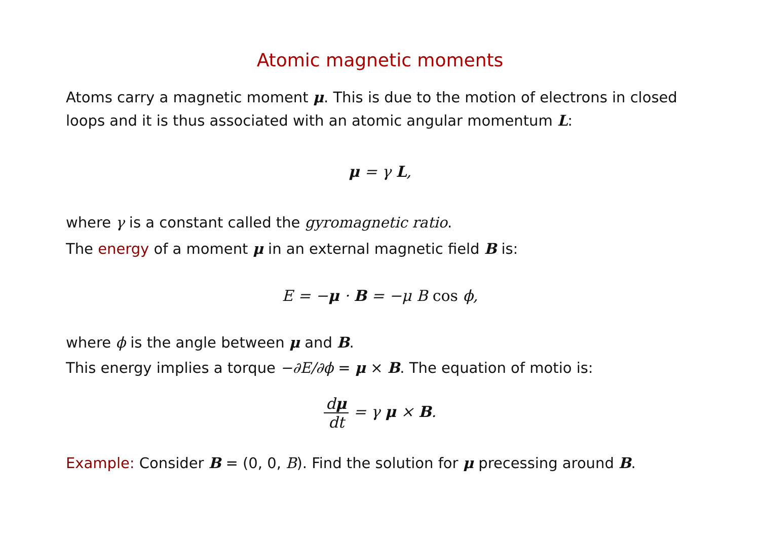Atomic magnetic moments
Atoms carry a magnetic moment μ. This is due to the motion of electrons in closed loops and it is thus associated with an atomic angular momentum L:
μ = γ L,
where γ is a constant called the gyromagnetic ratio.
The energy of a moment μ in an external magnetic field B is:
E = −μ · B = −μ B cos ϕ,
where ϕ is the angle between μ and B.
This energy implies a torque −∂E/∂ϕ = μ × B. The equation of motio is:
dμ dt = γ μ × B.
Example: Consider B = (0, 0, B). Find the solution for μ precessing around B.